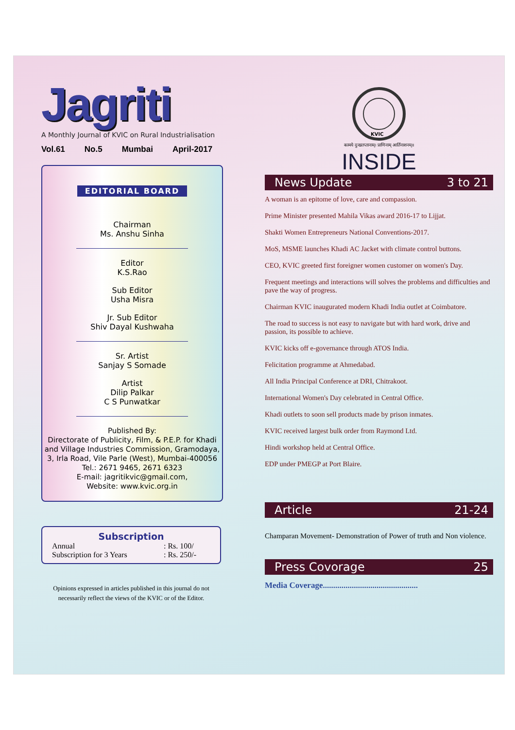Jagriti
A Monthly Journal of KVIC on Rural Industrialisation
Vol.61 No.5 Mumbai April-2017
EDITORIAL BOARD
Chairman
Ms. Anshu Sinha
Editor
K.S.Rao
Sub Editor
Usha Misra
Jr. Sub Editor
Shiv Dayal Kushwaha
Sr. Artist
Sanjay S Somade
Artist
Dilip Palkar
C S Punwatkar
Published By:
Directorate of Publicity, Film, & P.E.P. for Khadi and Village Industries Commission, Gramodaya, 3, Irla Road, Vile Parle (West), Mumbai-400056
Tel.: 2671 9465, 2671 6323
E-mail: jagritikvic@gmail.com,
Website: www.kvic.org.in
Subscription
Annual: Rs. 100/
Subscription for 3 Years: Rs. 250/-
Opinions expressed in articles published in this journal do not necessarily reflect the views of the KVIC or of the Editor.
KVIC
कामये दुःखतप्तानाम्। प्राणिनाम् आर्तिनाशनम्॥
INSIDE
News Update 3 to 21
A woman is an epitome of love, care and compassion.
Prime Minister presented Mahila Vikas award 2016-17 to Lijjat.
Shakti Women Entrepreneurs National Conventions-2017.
MoS, MSME launches Khadi AC Jacket with climate control buttons.
CEO, KVIC greeted first foreigner women customer on women's Day.
Frequent meetings and interactions will solves the problems and difficulties and pave the way of progress.
Chairman KVIC inaugurated modern Khadi India outlet at Coimbatore.
The road to success is not easy to navigate but with hard work, drive and passion, its possible to achieve.
KVIC kicks off e-governance through ATOS India.
Felicitation programme at Ahmedabad.
All India Principal Conference at DRI, Chitrakoot.
International Women's Day celebrated in Central Office.
Khadi outlets to soon sell products made by prison inmates.
KVIC received largest bulk order from Raymond Ltd.
Hindi workshop held at Central Office.
EDP under PMEGP at Port Blaire.
Article 21-24
Champaran Movement- Demonstration of Power of truth and Non violence.
Press Covorage 25
Media Coverage..............................................